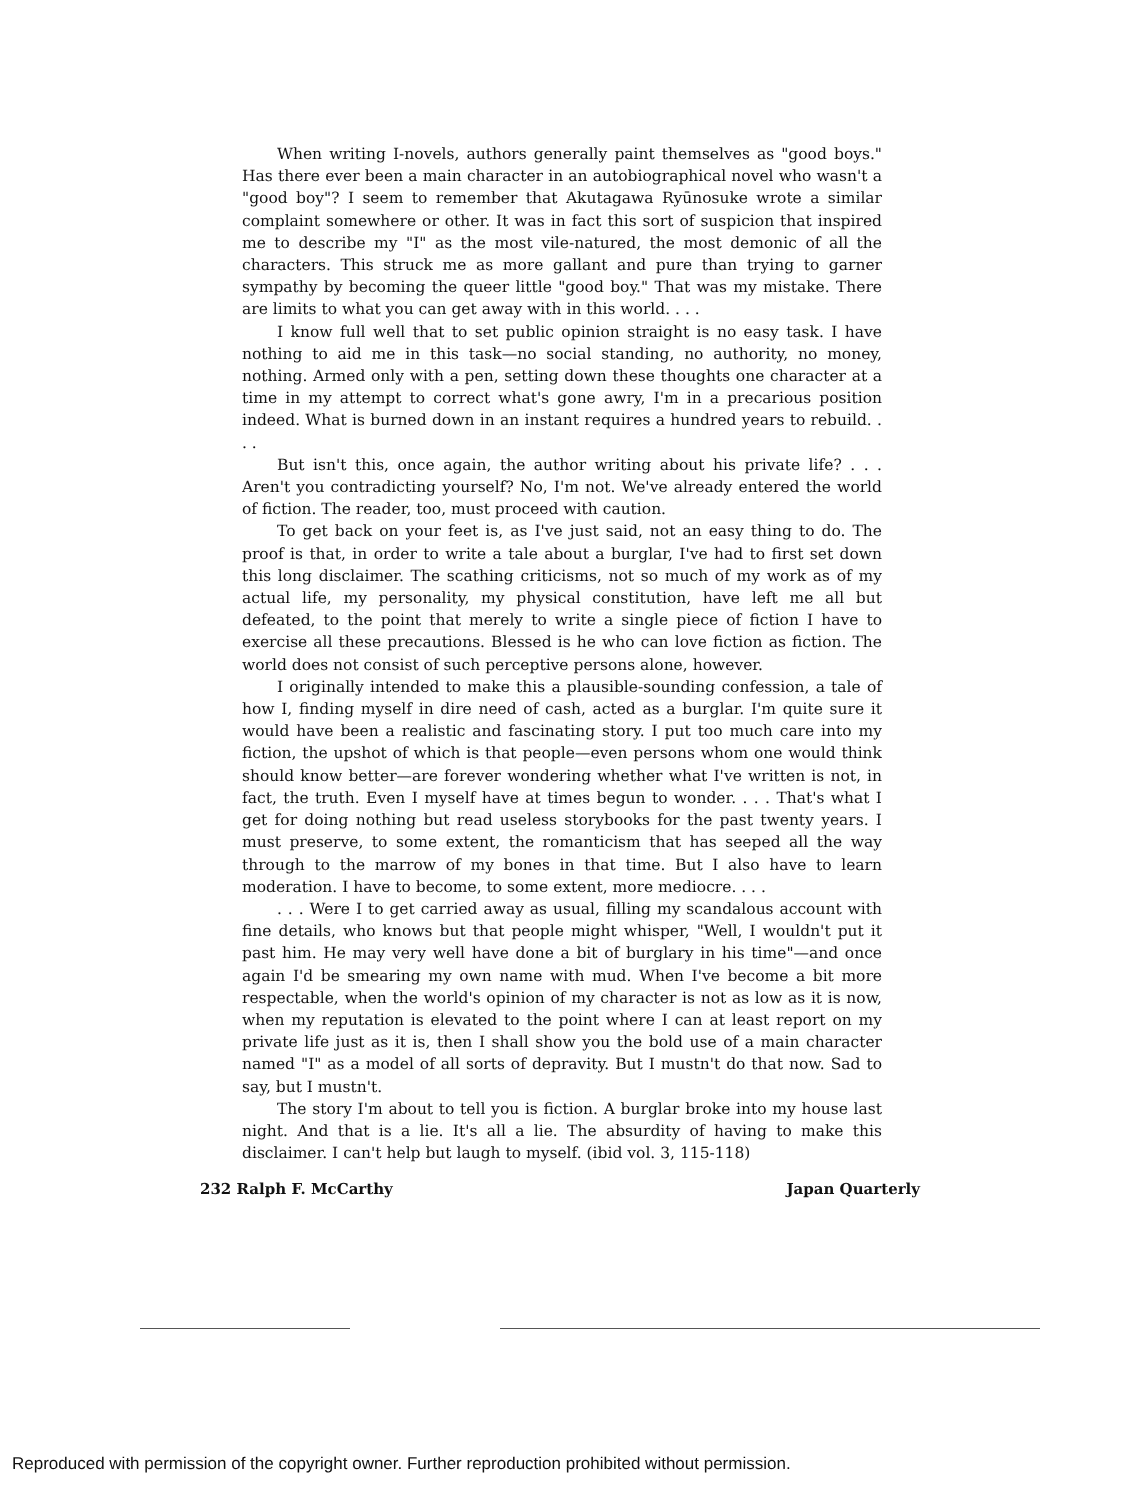When writing I-novels, authors generally paint themselves as "good boys." Has there ever been a main character in an autobiographical novel who wasn't a "good boy"? I seem to remember that Akutagawa Ryūnosuke wrote a similar complaint somewhere or other. It was in fact this sort of suspicion that inspired me to describe my "I" as the most vile-natured, the most demonic of all the characters. This struck me as more gallant and pure than trying to garner sympathy by becoming the queer little "good boy." That was my mistake. There are limits to what you can get away with in this world. . . .
I know full well that to set public opinion straight is no easy task. I have nothing to aid me in this task—no social standing, no authority, no money, nothing. Armed only with a pen, setting down these thoughts one character at a time in my attempt to correct what's gone awry, I'm in a precarious position indeed. What is burned down in an instant requires a hundred years to rebuild. . . .
But isn't this, once again, the author writing about his private life? . . . Aren't you contradicting yourself? No, I'm not. We've already entered the world of fiction. The reader, too, must proceed with caution.
To get back on your feet is, as I've just said, not an easy thing to do. The proof is that, in order to write a tale about a burglar, I've had to first set down this long disclaimer. The scathing criticisms, not so much of my work as of my actual life, my personality, my physical constitution, have left me all but defeated, to the point that merely to write a single piece of fiction I have to exercise all these precautions. Blessed is he who can love fiction as fiction. The world does not consist of such perceptive persons alone, however.
I originally intended to make this a plausible-sounding confession, a tale of how I, finding myself in dire need of cash, acted as a burglar. I'm quite sure it would have been a realistic and fascinating story. I put too much care into my fiction, the upshot of which is that people—even persons whom one would think should know better—are forever wondering whether what I've written is not, in fact, the truth. Even I myself have at times begun to wonder. . . . That's what I get for doing nothing but read useless storybooks for the past twenty years. I must preserve, to some extent, the romanticism that has seeped all the way through to the marrow of my bones in that time. But I also have to learn moderation. I have to become, to some extent, more mediocre. . . .
. . . Were I to get carried away as usual, filling my scandalous account with fine details, who knows but that people might whisper, "Well, I wouldn't put it past him. He may very well have done a bit of burglary in his time"—and once again I'd be smearing my own name with mud. When I've become a bit more respectable, when the world's opinion of my character is not as low as it is now, when my reputation is elevated to the point where I can at least report on my private life just as it is, then I shall show you the bold use of a main character named "I" as a model of all sorts of depravity. But I mustn't do that now. Sad to say, but I mustn't.
The story I'm about to tell you is fiction. A burglar broke into my house last night. And that is a lie. It's all a lie. The absurdity of having to make this disclaimer. I can't help but laugh to myself. (ibid vol. 3, 115-118)
232 Ralph F. McCarthy Japan Quarterly
Reproduced with permission of the copyright owner. Further reproduction prohibited without permission.